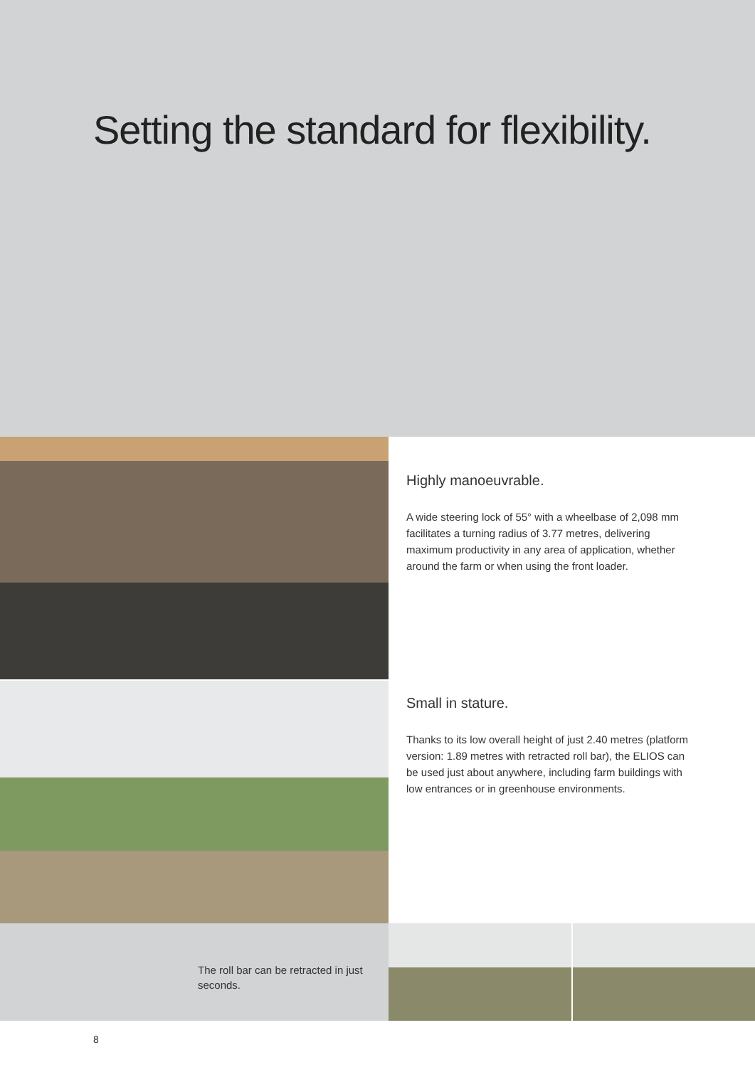Setting the standard for flexibility.
Highly manoeuvrable.
A wide steering lock of 55° with a wheelbase of 2,098 mm facilitates a turning radius of 3.77 metres, delivering maximum productivity in any area of application, whether around the farm or when using the front loader.
Small in stature.
Thanks to its low overall height of just 2.40 metres (platform version: 1.89 metres with retracted roll bar), the ELIOS can be used just about anywhere, including farm buildings with low entrances or in greenhouse environments.
The roll bar can be retracted in just seconds.
8